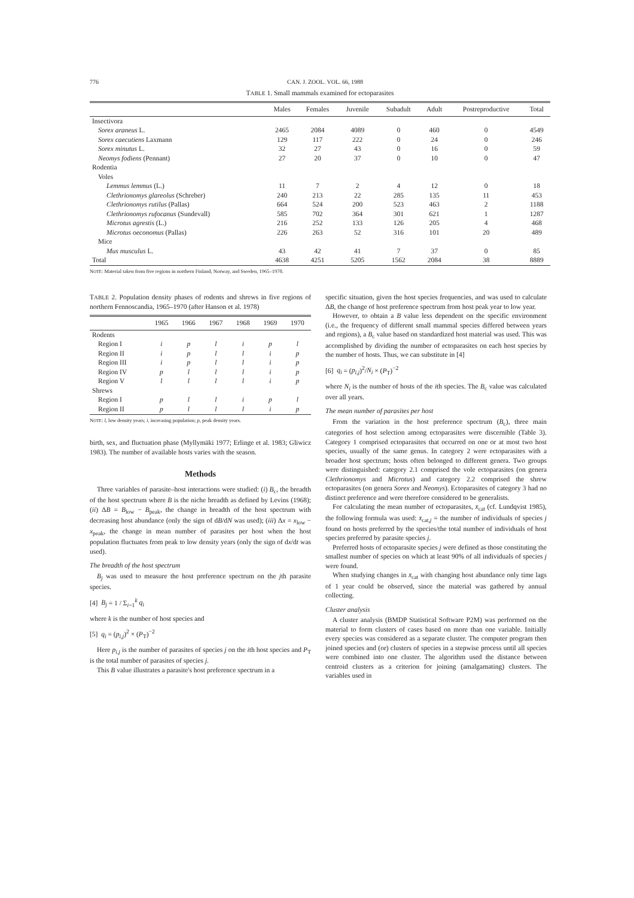776 CAN. J. ZOOL. VOL. 66, 1988
TABLE 1. Small mammals examined for ectoparasites
| | Males | Females | Juvenile | Subadult | Adult | Postreproductive | Total |
| --- | --- | --- | --- | --- | --- | --- | --- |
| Insectivora | | | | | | | |
| Sorex araneus L. | 2465 | 2084 | 4089 | 0 | 460 | 0 | 4549 |
| Sorex caecutiens Laxmann | 129 | 117 | 222 | 0 | 24 | 0 | 246 |
| Sorex minutus L. | 32 | 27 | 43 | 0 | 16 | 0 | 59 |
| Neomys fodiens (Pennant) | 27 | 20 | 37 | 0 | 10 | 0 | 47 |
| Rodentia | | | | | | | |
| Voles | | | | | | | |
| Lemmus lemmus (L.) | 11 | 7 | 2 | 4 | 12 | 0 | 18 |
| Clethrionomys glareolus (Schreber) | 240 | 213 | 22 | 285 | 135 | 11 | 453 |
| Clethrionomys rutilus (Pallas) | 664 | 524 | 200 | 523 | 463 | 2 | 1188 |
| Clethrionomys rufocanus (Sundevall) | 585 | 702 | 364 | 301 | 621 | 1 | 1287 |
| Microtus agrestis (L.) | 216 | 252 | 133 | 126 | 205 | 4 | 468 |
| Microtus oeconomus (Pallas) | 226 | 263 | 52 | 316 | 101 | 20 | 489 |
| Mice | | | | | | | |
| Mus musculus L. | 43 | 42 | 41 | 7 | 37 | 0 | 85 |
| Total | 4638 | 4251 | 5205 | 1562 | 2084 | 38 | 8889 |
NOTE: Material taken from five regions in northern Finland, Norway, and Sweden, 1965–1970.
TABLE 2. Population density phases of rodents and shrews in five regions of northern Fennoscandia, 1965–1970 (after Hanson et al. 1978)
| | 1965 | 1966 | 1967 | 1968 | 1969 | 1970 |
| --- | --- | --- | --- | --- | --- | --- |
| Rodents | | | | | | |
| Region I | i | p | l | i | p | l |
| Region II | i | p | l | l | i | p |
| Region III | i | p | l | l | i | p |
| Region IV | p | l | l | l | i | p |
| Region V | l | l | l | l | i | p |
| Shrews | | | | | | |
| Region I | p | l | l | i | p | l |
| Region II | p | l | l | l | i | p |
NOTE: l, low density years; i, increasing population; p, peak density years.
birth, sex, and fluctuation phase (Myllymäki 1977; Erlinge et al. 1983; Gliwicz 1983). The number of available hosts varies with the season.
Methods
Three variables of parasite–host interactions were studied: (i) B<sub>c</sub>, the breadth of the host spectrum where B is the niche breadth as defined by Levins (1968); (ii) ΔB = B<sub>low</sub> − B<sub>peak</sub>, the change in breadth of the host spectrum with decreasing host abundance (only the sign of dB/dN was used); (iii) Δx = x<sub>low</sub> − x<sub>peak</sub>, the change in mean number of parasites per host when the host population fluctuates from peak to low density years (only the sign of dx/dt was used).
The breadth of the host spectrum
B<sub>j</sub> was used to measure the host preference spectrum on the jth parasite species.
[4] B<sub>j</sub> = 1 / Σ<sub>i=1</sub><sup>k</sup> q<sub>i</sub>
where k is the number of host species and
[5] q<sub>i</sub> = (p<sub>i,j</sub>)<sup>2</sup> × (P<sub>T</sub>)<sup>−2</sup>
Here p<sub>i,j</sub> is the number of parasites of species j on the ith host species and P<sub>T</sub> is the total number of parasites of species j.
This B value illustrates a parasite's host preference spectrum in a
specific situation, given the host species frequencies, and was used to calculate ΔB, the change of host preference spectrum from host peak year to low year.
However, to obtain a B value less dependent on the specific environment (i.e., the frequency of different small mammal species differed between years and regions), a B<sub>c</sub> value based on standardized host material was used. This was accomplished by dividing the number of ectoparasites on each host species by the number of hosts. Thus, we can substitute in [4]
[6] q<sub>i</sub> = (p<sub>i,j</sub>)<sup>2</sup>/N<sub>i</sub> × (P<sub>T</sub>)<sup>−2</sup>
where N<sub>i</sub> is the number of hosts of the ith species. The B<sub>c</sub> value was calculated over all years.
The mean number of parasites per host
From the variation in the host preference spectrum (B<sub>c</sub>), three main categories of host selection among ectoparasites were discernible (Table 3). Category 1 comprised ectoparasites that occurred on one or at most two host species, usually of the same genus. In category 2 were ectoparasites with a broader host spectrum; hosts often belonged to different genera. Two groups were distinguished: category 2.1 comprised the vole ectoparasites (on genera Clethrionomys and Microtus) and category 2.2 comprised the shrew ectoparasites (on genera Sorex and Neomys). Ectoparasites of category 3 had no distinct preference and were therefore considered to be generalists.
For calculating the mean number of ectoparasites, x̄<sub>cat</sub> (cf. Lundqvist 1985), the following formula was used: x̄<sub>cat,j</sub> = the number of individuals of species j found on hosts preferred by the species/the total number of individuals of host species preferred by parasite species j.
Preferred hosts of ectoparasite species j were defined as those constituting the smallest number of species on which at least 90% of all individuals of species j were found.
When studying changes in x̄<sub>cat</sub> with changing host abundance only time lags of 1 year could be observed, since the material was gathered by annual collecting.
Cluster analysis
A cluster analysis (BMDP Statistical Software P2M) was performed on the material to form clusters of cases based on more than one variable. Initially every species was considered as a separate cluster. The computer program then joined species and (or) clusters of species in a stepwise process until all species were combined into one cluster. The algorithm used the distance between centroid clusters as a criterion for joining (amalgamating) clusters. The variables used in